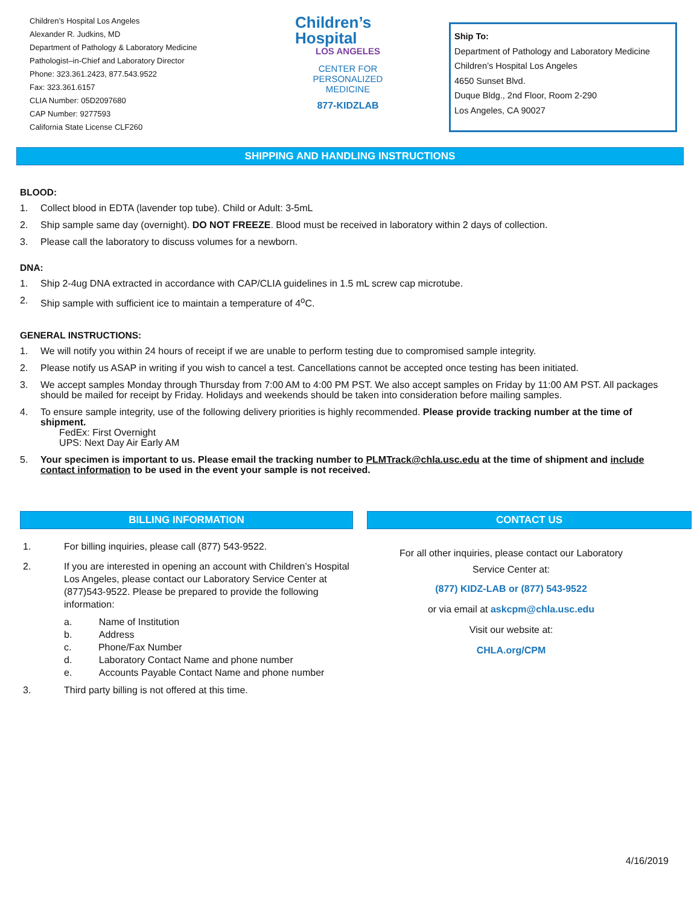Children’s Hospital Los Angeles
Alexander R. Judkins, MD
Department of Pathology & Laboratory Medicine
Pathologist–in-Chief and Laboratory Director
Phone: 323.361.2423, 877.543.9522
Fax: 323.361.6157
CLIA Number: 05D2097680
CAP Number: 9277593
California State License CLF260
Children’s
Hospital
LOS ANGELES
CENTER FOR
PERSONALIZED
MEDICINE
877-KIDZLAB
Ship To:
Department of Pathology and Laboratory Medicine
Children’s Hospital Los Angeles
4650 Sunset Blvd.
Duque Bldg., 2nd Floor, Room 2-290
Los Angeles, CA 90027
SHIPPING AND HANDLING INSTRUCTIONS
BLOOD:
1. Collect blood in EDTA (lavender top tube). Child or Adult: 3-5mL
2. Ship sample same day (overnight). DO NOT FREEZE. Blood must be received in laboratory within 2 days of collection.
3. Please call the laboratory to discuss volumes for a newborn.
DNA:
1. Ship 2-4ug DNA extracted in accordance with CAP/CLIA guidelines in 1.5 mL screw cap microtube.
2. Ship sample with sufficient ice to maintain a temperature of 4<sup>o</sup>C.
GENERAL INSTRUCTIONS:
1. We will notify you within 24 hours of receipt if we are unable to perform testing due to compromised sample integrity.
2. Please notify us ASAP in writing if you wish to cancel a test. Cancellations cannot be accepted once testing has been initiated.
3. We accept samples Monday through Thursday from 7:00 AM to 4:00 PM PST. We also accept samples on Friday by 11:00 AM PST. All packages should be mailed for receipt by Friday. Holidays and weekends should be taken into consideration before mailing samples.
4. To ensure sample integrity, use of the following delivery priorities is highly recommended. Please provide tracking number at the time of shipment.
FedEx: First Overnight
UPS: Next Day Air Early AM
5. Your specimen is important to us. Please email the tracking number to PLMTrack@chla.usc.edu at the time of shipment and include contact information to be used in the event your sample is not received.
BILLING INFORMATION
1. For billing inquiries, please call (877) 543-9522.
2. If you are interested in opening an account with Children’s Hospital Los Angeles, please contact our Laboratory Service Center at (877)543-9522. Please be prepared to provide the following information:
a. Name of Institution
b. Address
c. Phone/Fax Number
d. Laboratory Contact Name and phone number
e. Accounts Payable Contact Name and phone number
3. Third party billing is not offered at this time.
CONTACT US
For all other inquiries, please contact our Laboratory
Service Center at:
(877) KIDZ-LAB or (877) 543-9522
or via email at askcpm@chla.usc.edu
Visit our website at:
CHLA.org/CPM
4/16/2019